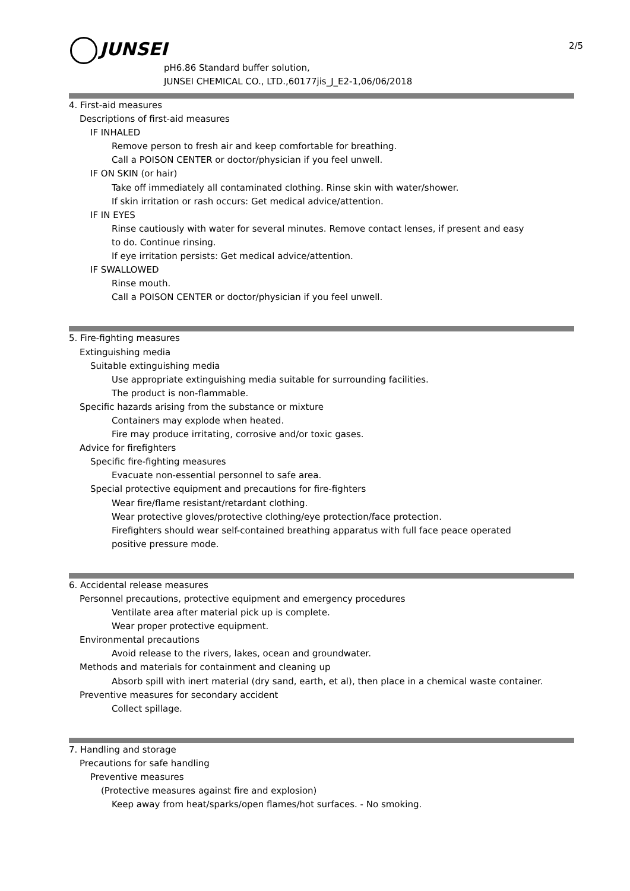JUNSEI 2/5
pH6.86 Standard buffer solution,
JUNSEI CHEMICAL CO., LTD.,60177jis_J_E2-1,06/06/2018
4. First-aid measures
Descriptions of first-aid measures
IF INHALED
Remove person to fresh air and keep comfortable for breathing.
Call a POISON CENTER or doctor/physician if you feel unwell.
IF ON SKIN (or hair)
Take off immediately all contaminated clothing. Rinse skin with water/shower.
If skin irritation or rash occurs: Get medical advice/attention.
IF IN EYES
Rinse cautiously with water for several minutes. Remove contact lenses, if present and easy
to do. Continue rinsing.
If eye irritation persists: Get medical advice/attention.
IF SWALLOWED
Rinse mouth.
Call a POISON CENTER or doctor/physician if you feel unwell.
5. Fire-fighting measures
Extinguishing media
Suitable extinguishing media
Use appropriate extinguishing media suitable for surrounding facilities.
The product is non-flammable.
Specific hazards arising from the substance or mixture
Containers may explode when heated.
Fire may produce irritating, corrosive and/or toxic gases.
Advice for firefighters
Specific fire-fighting measures
Evacuate non-essential personnel to safe area.
Special protective equipment and precautions for fire-fighters
Wear fire/flame resistant/retardant clothing.
Wear protective gloves/protective clothing/eye protection/face protection.
Firefighters should wear self-contained breathing apparatus with full face peace operated
positive pressure mode.
6. Accidental release measures
Personnel precautions, protective equipment and emergency procedures
Ventilate area after material pick up is complete.
Wear proper protective equipment.
Environmental precautions
Avoid release to the rivers, lakes, ocean and groundwater.
Methods and materials for containment and cleaning up
Absorb spill with inert material (dry sand, earth, et al), then place in a chemical waste container.
Preventive measures for secondary accident
Collect spillage.
7. Handling and storage
Precautions for safe handling
Preventive measures
(Protective measures against fire and explosion)
Keep away from heat/sparks/open flames/hot surfaces. - No smoking.